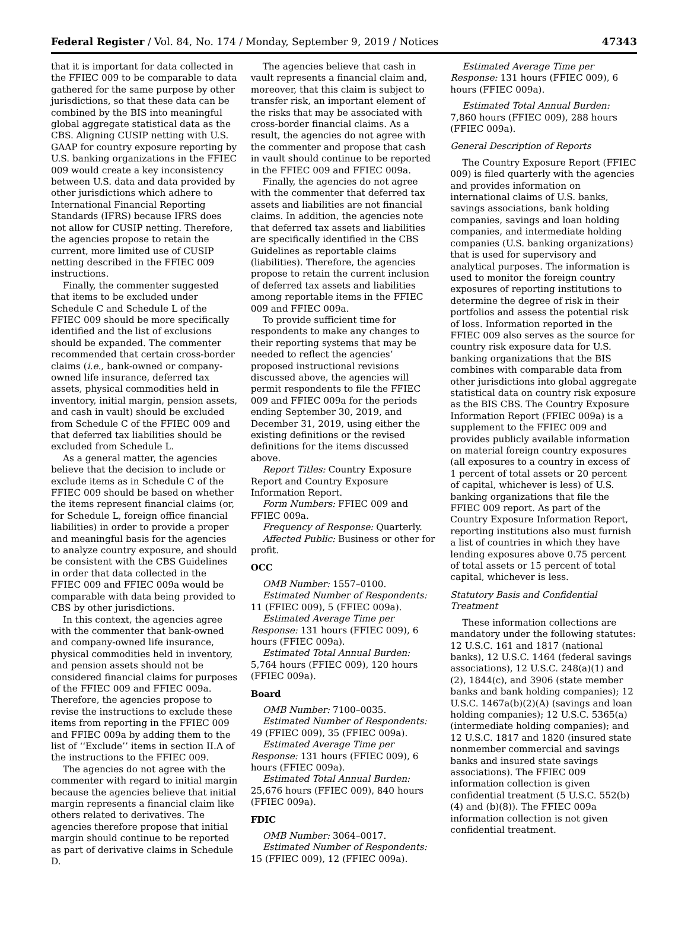Federal Register / Vol. 84, No. 174 / Monday, September 9, 2019 / Notices 47343
that it is important for data collected in the FFIEC 009 to be comparable to data gathered for the same purpose by other jurisdictions, so that these data can be combined by the BIS into meaningful global aggregate statistical data as the CBS. Aligning CUSIP netting with U.S. GAAP for country exposure reporting by U.S. banking organizations in the FFIEC 009 would create a key inconsistency between U.S. data and data provided by other jurisdictions which adhere to International Financial Reporting Standards (IFRS) because IFRS does not allow for CUSIP netting. Therefore, the agencies propose to retain the current, more limited use of CUSIP netting described in the FFIEC 009 instructions.
Finally, the commenter suggested that items to be excluded under Schedule C and Schedule L of the FFIEC 009 should be more specifically identified and the list of exclusions should be expanded. The commenter recommended that certain cross-border claims (i.e., bank-owned or company-owned life insurance, deferred tax assets, physical commodities held in inventory, initial margin, pension assets, and cash in vault) should be excluded from Schedule C of the FFIEC 009 and that deferred tax liabilities should be excluded from Schedule L.
As a general matter, the agencies believe that the decision to include or exclude items as in Schedule C of the FFIEC 009 should be based on whether the items represent financial claims (or, for Schedule L, foreign office financial liabilities) in order to provide a proper and meaningful basis for the agencies to analyze country exposure, and should be consistent with the CBS Guidelines in order that data collected in the FFIEC 009 and FFIEC 009a would be comparable with data being provided to CBS by other jurisdictions.
In this context, the agencies agree with the commenter that bank-owned and company-owned life insurance, physical commodities held in inventory, and pension assets should not be considered financial claims for purposes of the FFIEC 009 and FFIEC 009a. Therefore, the agencies propose to revise the instructions to exclude these items from reporting in the FFIEC 009 and FFIEC 009a by adding them to the list of ‘‘Exclude’’ items in section II.A of the instructions to the FFIEC 009.
The agencies do not agree with the commenter with regard to initial margin because the agencies believe that initial margin represents a financial claim like others related to derivatives. The agencies therefore propose that initial margin should continue to be reported as part of derivative claims in Schedule D.
The agencies believe that cash in vault represents a financial claim and, moreover, that this claim is subject to transfer risk, an important element of the risks that may be associated with cross-border financial claims. As a result, the agencies do not agree with the commenter and propose that cash in vault should continue to be reported in the FFIEC 009 and FFIEC 009a.
Finally, the agencies do not agree with the commenter that deferred tax assets and liabilities are not financial claims. In addition, the agencies note that deferred tax assets and liabilities are specifically identified in the CBS Guidelines as reportable claims (liabilities). Therefore, the agencies propose to retain the current inclusion of deferred tax assets and liabilities among reportable items in the FFIEC 009 and FFIEC 009a.
To provide sufficient time for respondents to make any changes to their reporting systems that may be needed to reflect the agencies’ proposed instructional revisions discussed above, the agencies will permit respondents to file the FFIEC 009 and FFIEC 009a for the periods ending September 30, 2019, and December 31, 2019, using either the existing definitions or the revised definitions for the items discussed above.
Report Titles: Country Exposure Report and Country Exposure Information Report.
Form Numbers: FFIEC 009 and FFIEC 009a.
Frequency of Response: Quarterly.
Affected Public: Business or other for profit.
OCC
OMB Number: 1557–0100.
Estimated Number of Respondents: 11 (FFIEC 009), 5 (FFIEC 009a).
Estimated Average Time per Response: 131 hours (FFIEC 009), 6 hours (FFIEC 009a).
Estimated Total Annual Burden: 5,764 hours (FFIEC 009), 120 hours (FFIEC 009a).
Board
OMB Number: 7100–0035.
Estimated Number of Respondents: 49 (FFIEC 009), 35 (FFIEC 009a).
Estimated Average Time per Response: 131 hours (FFIEC 009), 6 hours (FFIEC 009a).
Estimated Total Annual Burden: 25,676 hours (FFIEC 009), 840 hours (FFIEC 009a).
FDIC
OMB Number: 3064–0017.
Estimated Number of Respondents: 15 (FFIEC 009), 12 (FFIEC 009a).
Estimated Average Time per Response: 131 hours (FFIEC 009), 6 hours (FFIEC 009a).
Estimated Total Annual Burden: 7,860 hours (FFIEC 009), 288 hours (FFIEC 009a).
General Description of Reports
The Country Exposure Report (FFIEC 009) is filed quarterly with the agencies and provides information on international claims of U.S. banks, savings associations, bank holding companies, savings and loan holding companies, and intermediate holding companies (U.S. banking organizations) that is used for supervisory and analytical purposes. The information is used to monitor the foreign country exposures of reporting institutions to determine the degree of risk in their portfolios and assess the potential risk of loss. Information reported in the FFIEC 009 also serves as the source for country risk exposure data for U.S. banking organizations that the BIS combines with comparable data from other jurisdictions into global aggregate statistical data on country risk exposure as the BIS CBS. The Country Exposure Information Report (FFIEC 009a) is a supplement to the FFIEC 009 and provides publicly available information on material foreign country exposures (all exposures to a country in excess of 1 percent of total assets or 20 percent of capital, whichever is less) of U.S. banking organizations that file the FFIEC 009 report. As part of the Country Exposure Information Report, reporting institutions also must furnish a list of countries in which they have lending exposures above 0.75 percent of total assets or 15 percent of total capital, whichever is less.
Statutory Basis and Confidential Treatment
These information collections are mandatory under the following statutes: 12 U.S.C. 161 and 1817 (national banks), 12 U.S.C. 1464 (federal savings associations), 12 U.S.C. 248(a)(1) and (2), 1844(c), and 3906 (state member banks and bank holding companies); 12 U.S.C. 1467a(b)(2)(A) (savings and loan holding companies); 12 U.S.C. 5365(a) (intermediate holding companies); and 12 U.S.C. 1817 and 1820 (insured state nonmember commercial and savings banks and insured state savings associations). The FFIEC 009 information collection is given confidential treatment (5 U.S.C. 552(b)(4) and (b)(8)). The FFIEC 009a information collection is not given confidential treatment.